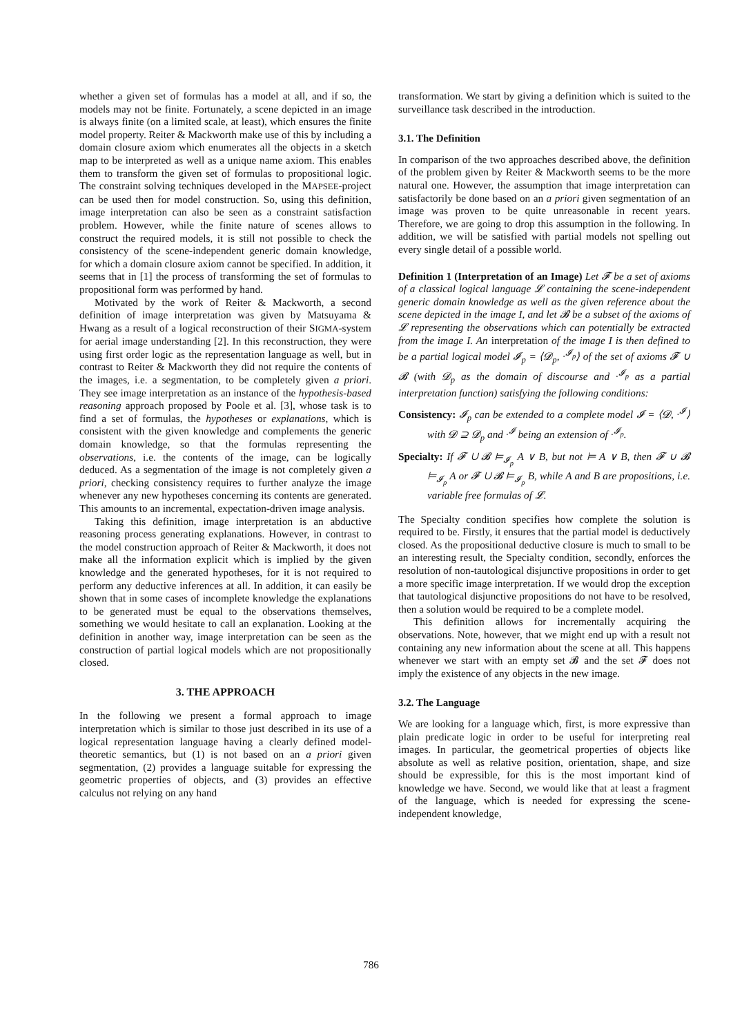whether a given set of formulas has a model at all, and if so, the models may not be finite. Fortunately, a scene depicted in an image is always finite (on a limited scale, at least), which ensures the finite model property. Reiter & Mackworth make use of this by including a domain closure axiom which enumerates all the objects in a sketch map to be interpreted as well as a unique name axiom. This enables them to transform the given set of formulas to propositional logic. The constraint solving techniques developed in the MAPSEE-project can be used then for model construction. So, using this definition, image interpretation can also be seen as a constraint satisfaction problem. However, while the finite nature of scenes allows to construct the required models, it is still not possible to check the consistency of the scene-independent generic domain knowledge, for which a domain closure axiom cannot be specified. In addition, it seems that in [1] the process of transforming the set of formulas to propositional form was performed by hand.
Motivated by the work of Reiter & Mackworth, a second definition of image interpretation was given by Matsuyama & Hwang as a result of a logical reconstruction of their SIGMA-system for aerial image understanding [2]. In this reconstruction, they were using first order logic as the representation language as well, but in contrast to Reiter & Mackworth they did not require the contents of the images, i.e. a segmentation, to be completely given a priori. They see image interpretation as an instance of the hypothesis-based reasoning approach proposed by Poole et al. [3], whose task is to find a set of formulas, the hypotheses or explanations, which is consistent with the given knowledge and complements the generic domain knowledge, so that the formulas representing the observations, i.e. the contents of the image, can be logically deduced. As a segmentation of the image is not completely given a priori, checking consistency requires to further analyze the image whenever any new hypotheses concerning its contents are generated. This amounts to an incremental, expectation-driven image analysis.
Taking this definition, image interpretation is an abductive reasoning process generating explanations. However, in contrast to the model construction approach of Reiter & Mackworth, it does not make all the information explicit which is implied by the given knowledge and the generated hypotheses, for it is not required to perform any deductive inferences at all. In addition, it can easily be shown that in some cases of incomplete knowledge the explanations to be generated must be equal to the observations themselves, something we would hesitate to call an explanation. Looking at the definition in another way, image interpretation can be seen as the construction of partial logical models which are not propositionally closed.
3. THE APPROACH
In the following we present a formal approach to image interpretation which is similar to those just described in its use of a logical representation language having a clearly defined model-theoretic semantics, but (1) is not based on an a priori given segmentation, (2) provides a language suitable for expressing the geometric properties of objects, and (3) provides an effective calculus not relying on any hand
transformation. We start by giving a definition which is suited to the surveillance task described in the introduction.
3.1. The Definition
In comparison of the two approaches described above, the definition of the problem given by Reiter & Mackworth seems to be the more natural one. However, the assumption that image interpretation can satisfactorily be done based on an a priori given segmentation of an image was proven to be quite unreasonable in recent years. Therefore, we are going to drop this assumption in the following. In addition, we will be satisfied with partial models not spelling out every single detail of a possible world.
Definition 1 (Interpretation of an Image) Let 𝓕 be a set of axioms of a classical logical language 𝓛 containing the scene-independent generic domain knowledge as well as the given reference about the scene depicted in the image I, and let 𝓑 be a subset of the axioms of 𝓛 representing the observations which can potentially be extracted from the image I. An interpretation of the image I is then defined to be a partial logical model 𝓘<sub>p</sub> = ⟨𝓓<sub>p</sub>, ·<sup>𝓘<sub>p</sub></sup>⟩ of the set of axioms 𝓕 ∪ 𝓑 (with 𝓓<sub>p</sub> as the domain of discourse and ·<sup>𝓘<sub>p</sub></sup> as a partial interpretation function) satisfying the following conditions:
Consistency: 𝓘<sub>p</sub> can be extended to a complete model 𝓘 = ⟨𝓓, ·<sup>𝓘</sup>⟩ with 𝓓 ⊇ 𝓓<sub>p</sub> and ·<sup>𝓘</sup> being an extension of ·<sup>𝓘<sub>p</sub></sup>.
Specialty: If 𝓕 ∪ 𝓑 ⊨<sub>𝓘<sub>p</sub></sub> A ∨ B, but not ⊨ A ∨ B, then 𝓕 ∪ 𝓑 ⊨<sub>𝓘<sub>p</sub></sub> A or 𝓕 ∪ 𝓑 ⊨<sub>𝓘<sub>p</sub></sub> B, while A and B are propositions, i.e. variable free formulas of 𝓛.
The Specialty condition specifies how complete the solution is required to be. Firstly, it ensures that the partial model is deductively closed. As the propositional deductive closure is much to small to be an interesting result, the Specialty condition, secondly, enforces the resolution of non-tautological disjunctive propositions in order to get a more specific image interpretation. If we would drop the exception that tautological disjunctive propositions do not have to be resolved, then a solution would be required to be a complete model.
This definition allows for incrementally acquiring the observations. Note, however, that we might end up with a result not containing any new information about the scene at all. This happens whenever we start with an empty set 𝓑 and the set 𝓕 does not imply the existence of any objects in the new image.
3.2. The Language
We are looking for a language which, first, is more expressive than plain predicate logic in order to be useful for interpreting real images. In particular, the geometrical properties of objects like absolute as well as relative position, orientation, shape, and size should be expressible, for this is the most important kind of knowledge we have. Second, we would like that at least a fragment of the language, which is needed for expressing the scene-independent knowledge,
786